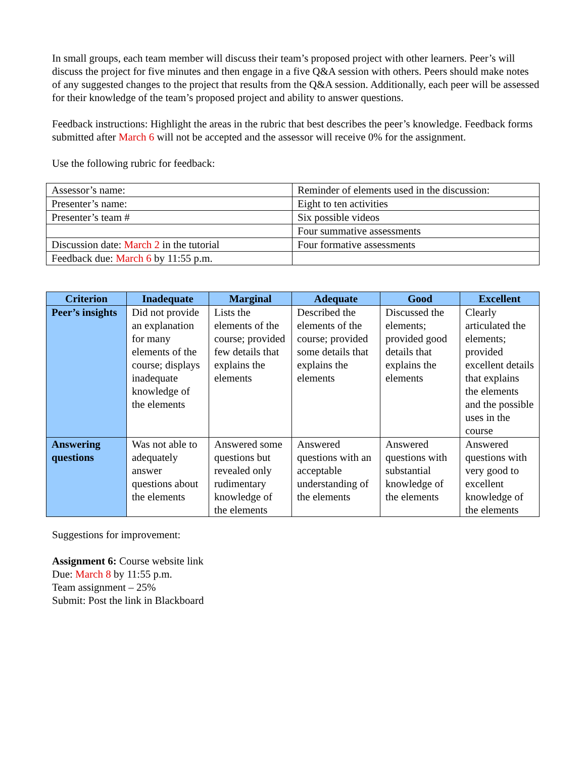In small groups, each team member will discuss their team’s proposed project with other learners. Peer’s will discuss the project for five minutes and then engage in a five Q&A session with others. Peers should make notes of any suggested changes to the project that results from the Q&A session. Additionally, each peer will be assessed for their knowledge of the team’s proposed project and ability to answer questions.
Feedback instructions: Highlight the areas in the rubric that best describes the peer’s knowledge. Feedback forms submitted after March 6 will not be accepted and the assessor will receive 0% for the assignment.
Use the following rubric for feedback:
| Assessor’s name: | Reminder of elements used in the discussion: |
| Presenter’s name: | Eight to ten activities |
| Presenter’s team # | Six possible videos |
| | Four summative assessments |
| Discussion date: March 2 in the tutorial | Four formative assessments |
| Feedback due: March 6 by 11:55 p.m. | |
| Criterion | Inadequate | Marginal | Adequate | Good | Excellent |
| --- | --- | --- | --- | --- | --- |
| Peer’s insights | Did not provide an explanation for many elements of the course; displays inadequate knowledge of the elements | Lists the elements of the course; provided few details that explains the elements | Described the elements of the course; provided some details that explains the elements | Discussed the elements; provided good details that explains the elements | Clearly articulated the elements; provided excellent details that explains the elements and the possible uses in the course |
| Answering questions | Was not able to adequately answer questions about the elements | Answered some questions but revealed only rudimentary knowledge of the elements | Answered questions with an acceptable understanding of the elements | Answered questions with substantial knowledge of the elements | Answered questions with very good to excellent knowledge of the elements |
Suggestions for improvement:
Assignment 6: Course website link
Due: March 8 by 11:55 p.m.
Team assignment – 25%
Submit: Post the link in Blackboard